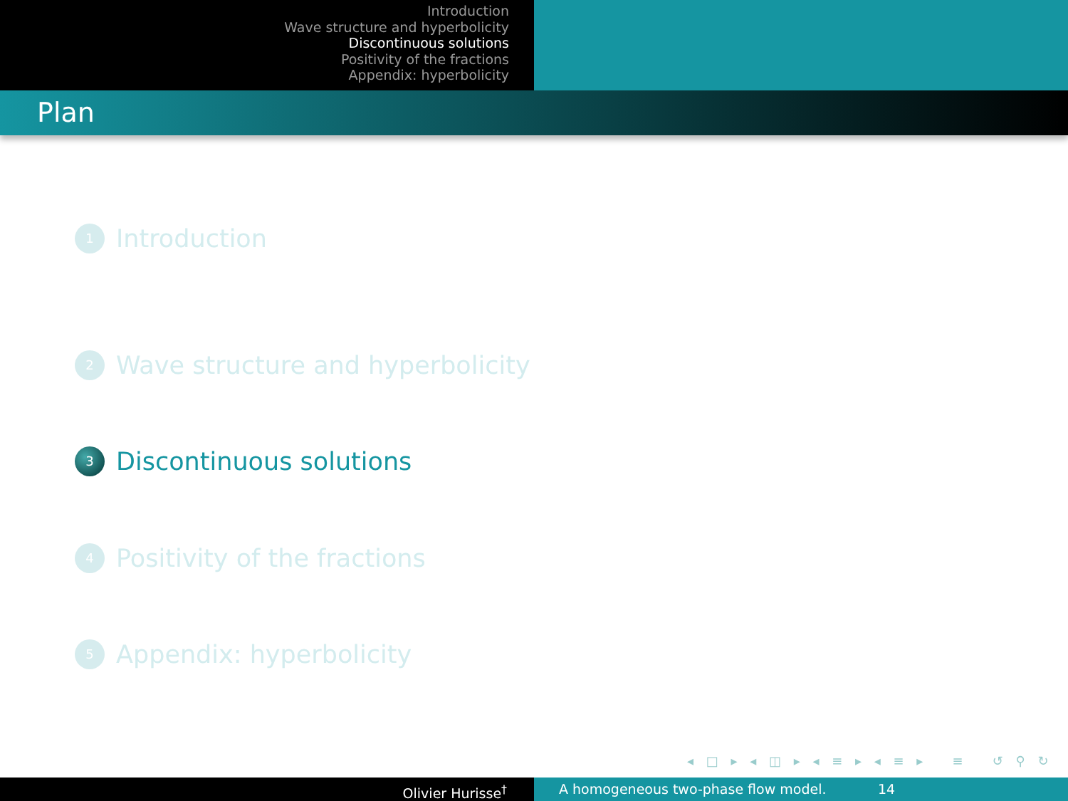Introduction
Wave structure and hyperbolicity
Discontinuous solutions
Positivity of the fractions
Appendix: hyperbolicity
Plan
1 Introduction
2 Wave structure and hyperbolicity
3 Discontinuous solutions
4 Positivity of the fractions
5 Appendix: hyperbolicity
◂ □ ▸ ◂ ◫ ▸ ◂ ≡ ▸ ◂ ≡ ▸ ≡ ↺ ⚲ ↻
Olivier Hurisse<sup>†</sup> A homogeneous two-phase flow model. 14